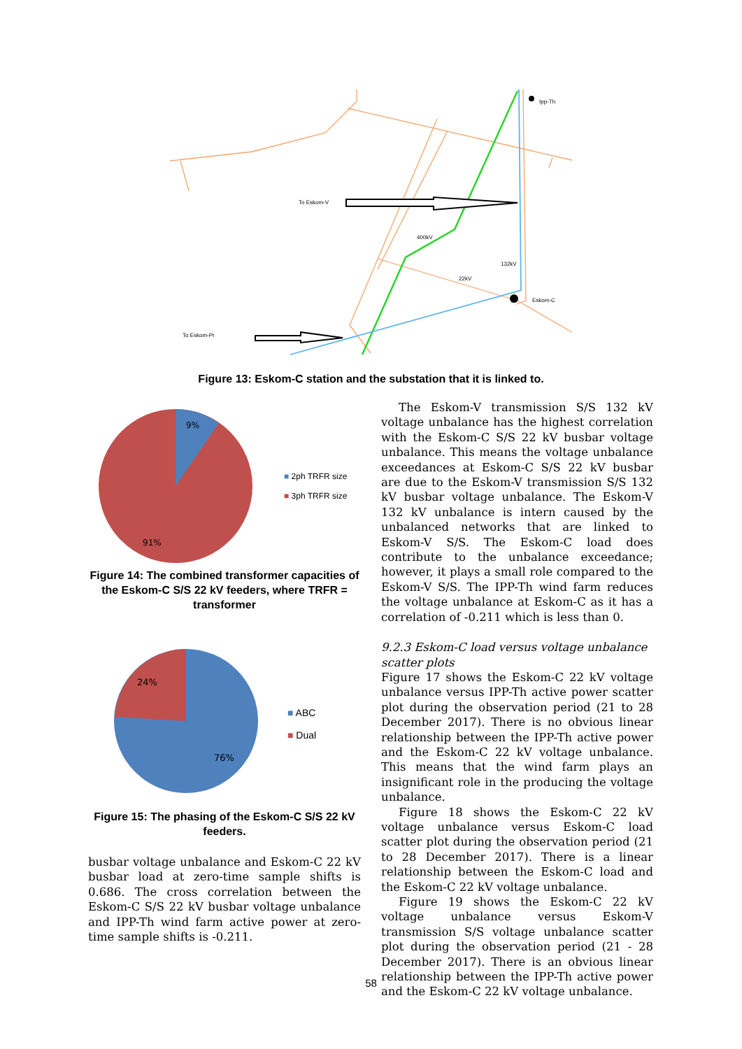Ipp-Th
To Eskom-V
400kV
132kV
22kV
Eskom-C
To Eskom-Pr
Figure 13: Eskom-C station and the substation that it is linked to.
9%
91%
■ 2ph TRFR size
■ 3ph TRFR size
Figure 14: The combined transformer capacities of the Eskom-C S/S 22 kV feeders, where TRFR = transformer
24%
76%
■ ABC
■ Dual
Figure 15: The phasing of the Eskom-C S/S 22 kV feeders.
busbar voltage unbalance and Eskom-C 22 kV busbar load at zero-time sample shifts is 0.686. The cross correlation between the Eskom-C S/S 22 kV busbar voltage unbalance and IPP-Th wind farm active power at zero-time sample shifts is -0.211.
The Eskom-V transmission S/S 132 kV voltage unbalance has the highest correlation with the Eskom-C S/S 22 kV busbar voltage unbalance. This means the voltage unbalance exceedances at Eskom-C S/S 22 kV busbar are due to the Eskom-V transmission S/S 132 kV busbar voltage unbalance. The Eskom-V 132 kV unbalance is intern caused by the unbalanced networks that are linked to Eskom-V S/S. The Eskom-C load does contribute to the unbalance exceedance; however, it plays a small role compared to the Eskom-V S/S. The IPP-Th wind farm reduces the voltage unbalance at Eskom-C as it has a correlation of -0.211 which is less than 0.
9.2.3 Eskom-C load versus voltage unbalance scatter plots
Figure 17 shows the Eskom-C 22 kV voltage unbalance versus IPP-Th active power scatter plot during the observation period (21 to 28 December 2017). There is no obvious linear relationship between the IPP-Th active power and the Eskom-C 22 kV voltage unbalance. This means that the wind farm plays an insignificant role in the producing the voltage unbalance.
Figure 18 shows the Eskom-C 22 kV voltage unbalance versus Eskom-C load scatter plot during the observation period (21 to 28 December 2017). There is a linear relationship between the Eskom-C load and the Eskom-C 22 kV voltage unbalance.
Figure 19 shows the Eskom-C 22 kV voltage unbalance versus Eskom-V transmission S/S voltage unbalance scatter plot during the observation period (21 - 28 December 2017). There is an obvious linear relationship between the IPP-Th active power and the Eskom-C 22 kV voltage unbalance.
58